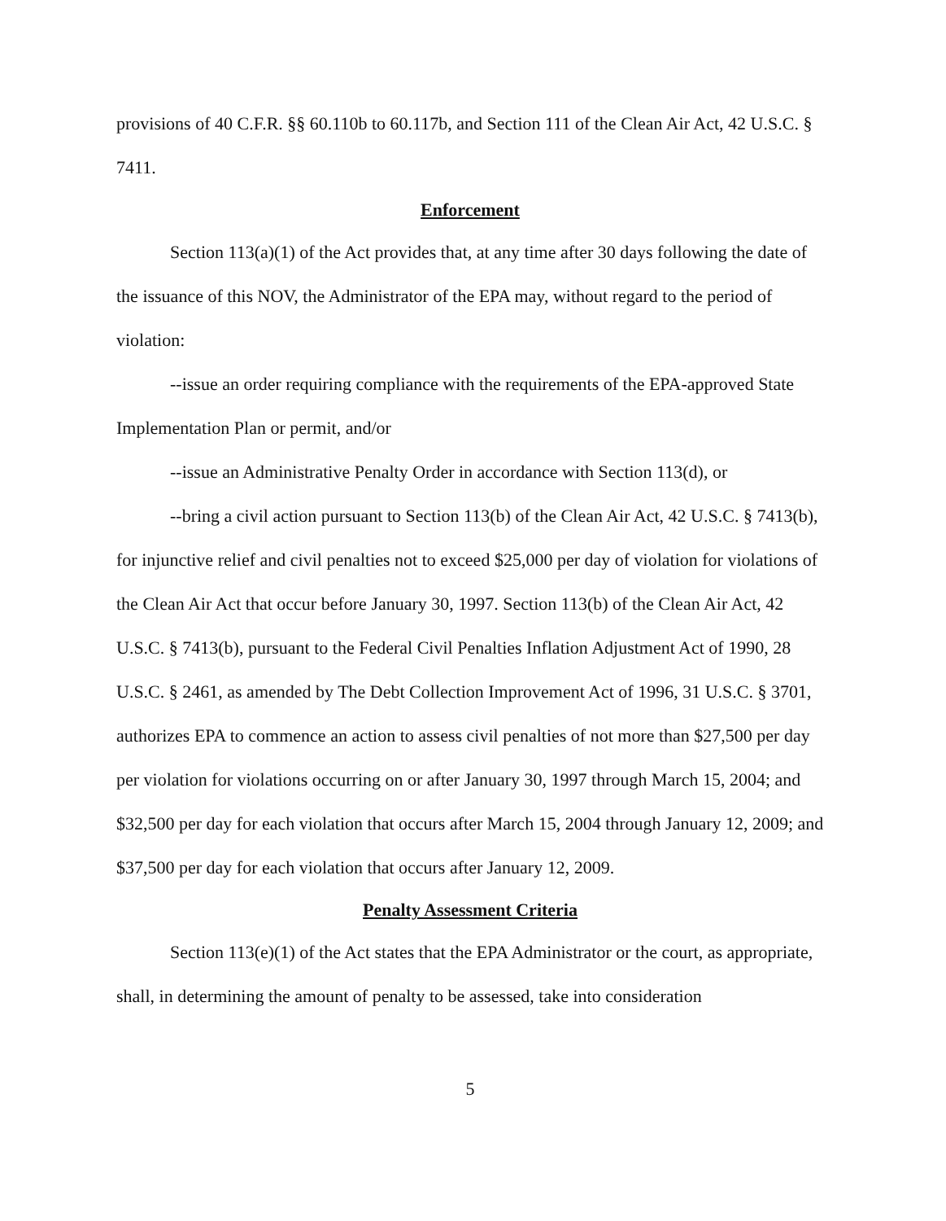provisions of 40 C.F.R. §§ 60.110b to 60.117b, and Section 111 of the Clean Air Act, 42 U.S.C. § 7411.
Enforcement
Section 113(a)(1) of the Act provides that, at any time after 30 days following the date of the issuance of this NOV, the Administrator of the EPA may, without regard to the period of violation:
--issue an order requiring compliance with the requirements of the EPA-approved State Implementation Plan or permit, and/or
--issue an Administrative Penalty Order in accordance with Section 113(d), or
--bring a civil action pursuant to Section 113(b) of the Clean Air Act, 42 U.S.C. § 7413(b), for injunctive relief and civil penalties not to exceed $25,000 per day of violation for violations of the Clean Air Act that occur before January 30, 1997. Section 113(b) of the Clean Air Act, 42 U.S.C. § 7413(b), pursuant to the Federal Civil Penalties Inflation Adjustment Act of 1990, 28 U.S.C. § 2461, as amended by The Debt Collection Improvement Act of 1996, 31 U.S.C. § 3701, authorizes EPA to commence an action to assess civil penalties of not more than $27,500 per day per violation for violations occurring on or after January 30, 1997 through March 15, 2004; and $32,500 per day for each violation that occurs after March 15, 2004 through January 12, 2009; and $37,500 per day for each violation that occurs after January 12, 2009.
Penalty Assessment Criteria
Section 113(e)(1) of the Act states that the EPA Administrator or the court, as appropriate, shall, in determining the amount of penalty to be assessed, take into consideration
5